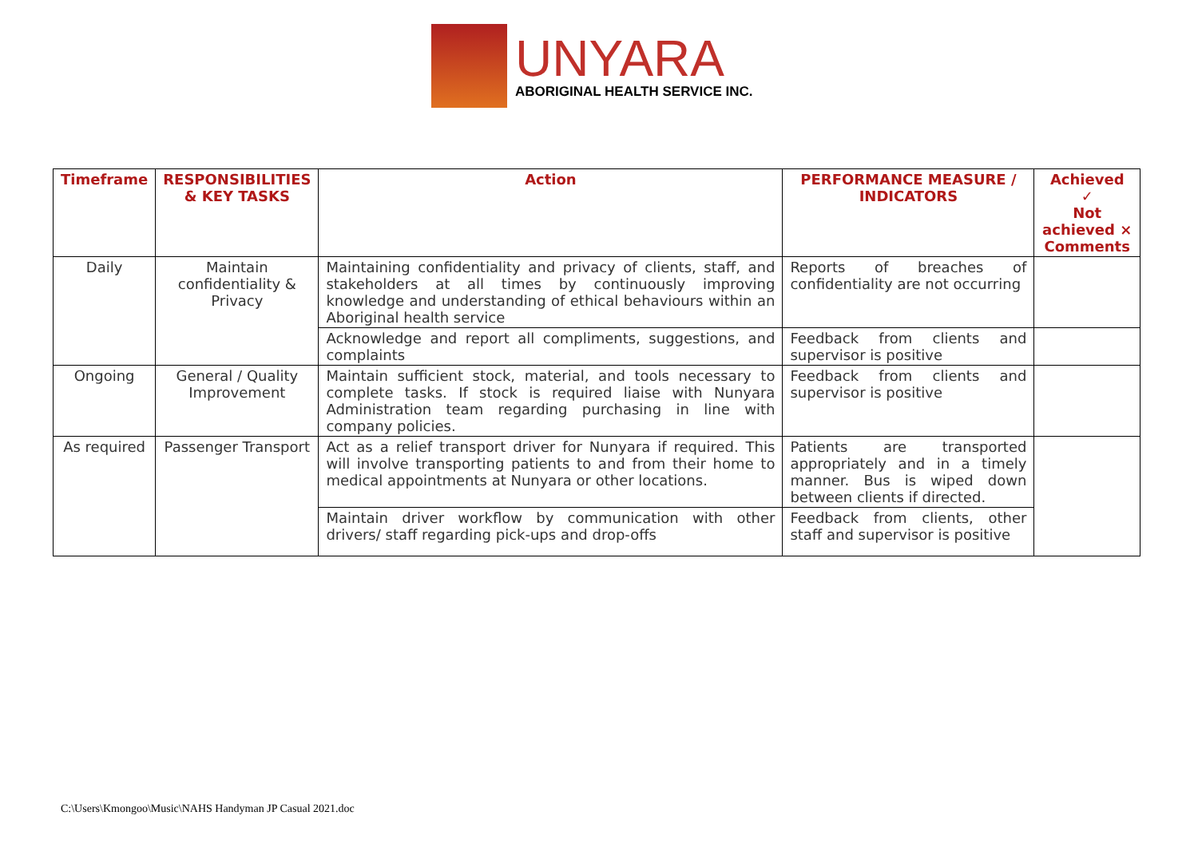UNYARA
ABORIGINAL HEALTH SERVICE INC.
| Timeframe | RESPONSIBILITIES & KEY TASKS | Action | PERFORMANCE MEASURE / INDICATORS | Achieved ✓ Not achieved × Comments |
| --- | --- | --- | --- | --- |
| Daily | Maintain confidentiality & Privacy | Maintaining confidentiality and privacy of clients, staff, and stakeholders at all times by continuously improving knowledge and understanding of ethical behaviours within an Aboriginal health service | Reports of breaches of confidentiality are not occurring | |
| | | Acknowledge and report all compliments, suggestions, and complaints | Feedback from clients and supervisor is positive | |
| Ongoing | General / Quality Improvement | Maintain sufficient stock, material, and tools necessary to complete tasks. If stock is required liaise with Nunyara Administration team regarding purchasing in line with company policies. | Feedback from clients and supervisor is positive | |
| As required | Passenger Transport | Act as a relief transport driver for Nunyara if required. This will involve transporting patients to and from their home to medical appointments at Nunyara or other locations. | Patients are transported appropriately and in a timely manner. Bus is wiped down between clients if directed. | |
| | | Maintain driver workflow by communication with other drivers/ staff regarding pick-ups and drop-offs | Feedback from clients, other staff and supervisor is positive | |
C:\Users\Kmongoo\Music\NAHS Handyman JP Casual 2021.doc